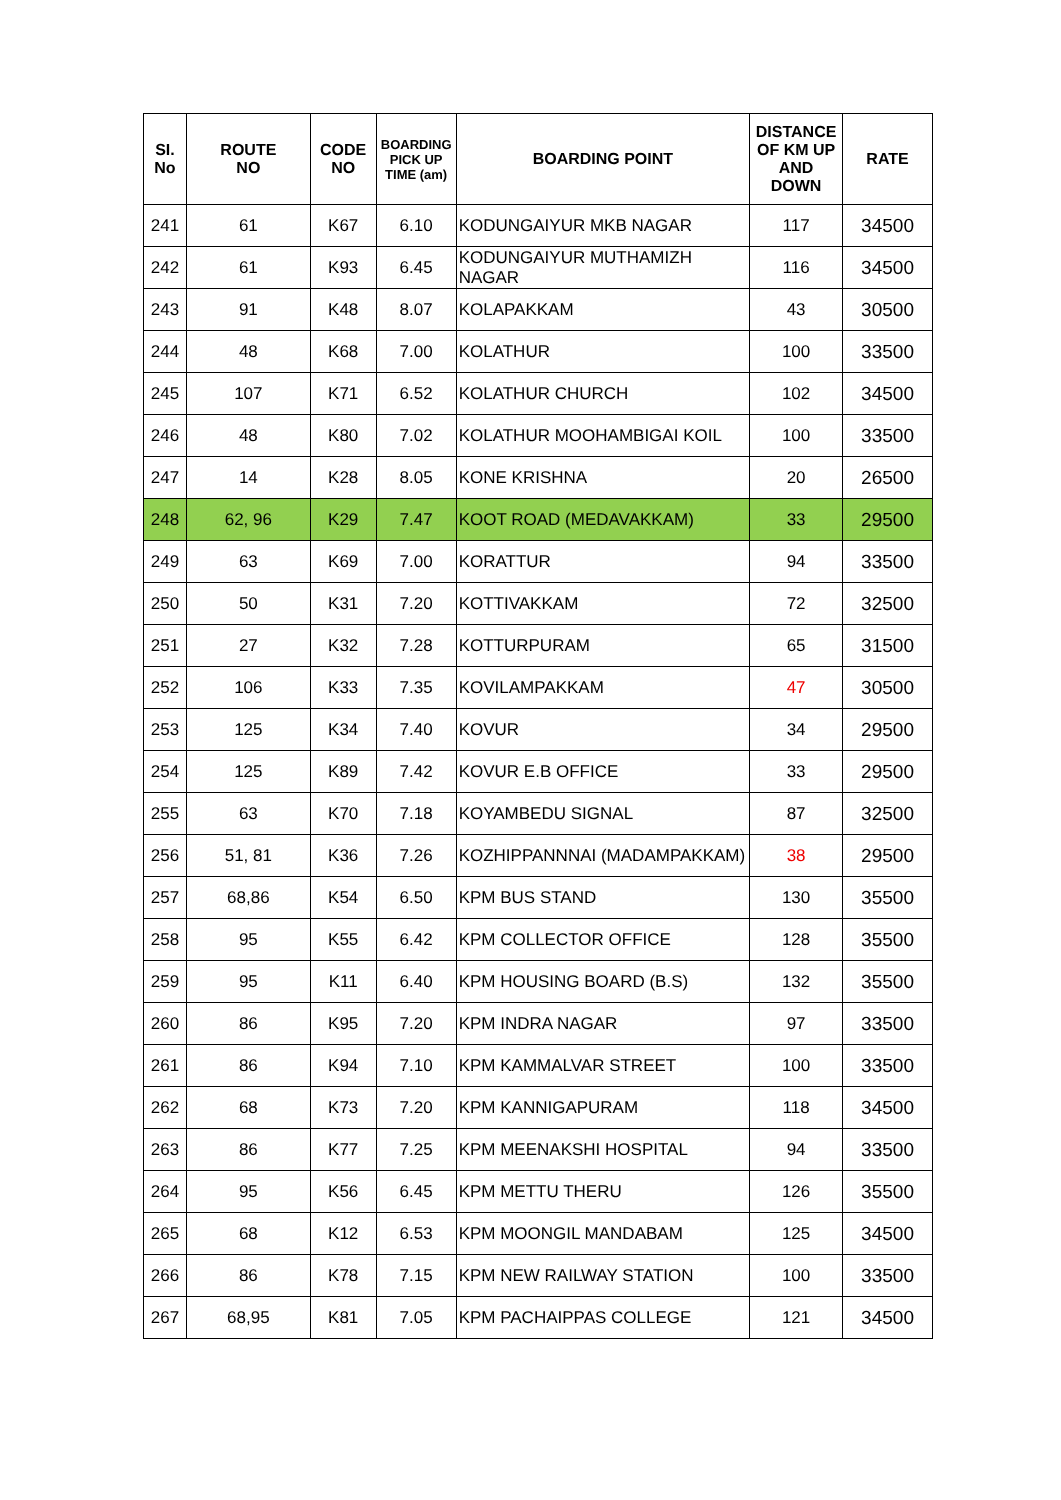| SI. No | ROUTE NO | CODE NO | BOARDING PICK UP TIME (am) | BOARDING POINT | DISTANCE OF KM UP AND DOWN | RATE |
| --- | --- | --- | --- | --- | --- | --- |
| 241 | 61 | K67 | 6.10 | KODUNGAIYUR MKB NAGAR | 117 | 34500 |
| 242 | 61 | K93 | 6.45 | KODUNGAIYUR MUTHAMIZH NAGAR | 116 | 34500 |
| 243 | 91 | K48 | 8.07 | KOLAPAKKAM | 43 | 30500 |
| 244 | 48 | K68 | 7.00 | KOLATHUR | 100 | 33500 |
| 245 | 107 | K71 | 6.52 | KOLATHUR CHURCH | 102 | 34500 |
| 246 | 48 | K80 | 7.02 | KOLATHUR MOOHAMBIGAI KOIL | 100 | 33500 |
| 247 | 14 | K28 | 8.05 | KONE KRISHNA | 20 | 26500 |
| 248 | 62, 96 | K29 | 7.47 | KOOT ROAD (MEDAVAKKAM) | 33 | 29500 |
| 249 | 63 | K69 | 7.00 | KORATTUR | 94 | 33500 |
| 250 | 50 | K31 | 7.20 | KOTTIVAKKAM | 72 | 32500 |
| 251 | 27 | K32 | 7.28 | KOTTURPURAM | 65 | 31500 |
| 252 | 106 | K33 | 7.35 | KOVILAMPAKKAM | 47 | 30500 |
| 253 | 125 | K34 | 7.40 | KOVUR | 34 | 29500 |
| 254 | 125 | K89 | 7.42 | KOVUR E.B OFFICE | 33 | 29500 |
| 255 | 63 | K70 | 7.18 | KOYAMBEDU SIGNAL | 87 | 32500 |
| 256 | 51, 81 | K36 | 7.26 | KOZHIPPANNNAI (MADAMPAKKAM) | 38 | 29500 |
| 257 | 68,86 | K54 | 6.50 | KPM BUS STAND | 130 | 35500 |
| 258 | 95 | K55 | 6.42 | KPM COLLECTOR OFFICE | 128 | 35500 |
| 259 | 95 | K11 | 6.40 | KPM HOUSING BOARD (B.S) | 132 | 35500 |
| 260 | 86 | K95 | 7.20 | KPM INDRA NAGAR | 97 | 33500 |
| 261 | 86 | K94 | 7.10 | KPM KAMMALVAR STREET | 100 | 33500 |
| 262 | 68 | K73 | 7.20 | KPM KANNIGAPURAM | 118 | 34500 |
| 263 | 86 | K77 | 7.25 | KPM MEENAKSHI HOSPITAL | 94 | 33500 |
| 264 | 95 | K56 | 6.45 | KPM METTU THERU | 126 | 35500 |
| 265 | 68 | K12 | 6.53 | KPM MOONGIL MANDABAM | 125 | 34500 |
| 266 | 86 | K78 | 7.15 | KPM NEW RAILWAY STATION | 100 | 33500 |
| 267 | 68,95 | K81 | 7.05 | KPM PACHAIPPAS COLLEGE | 121 | 34500 |